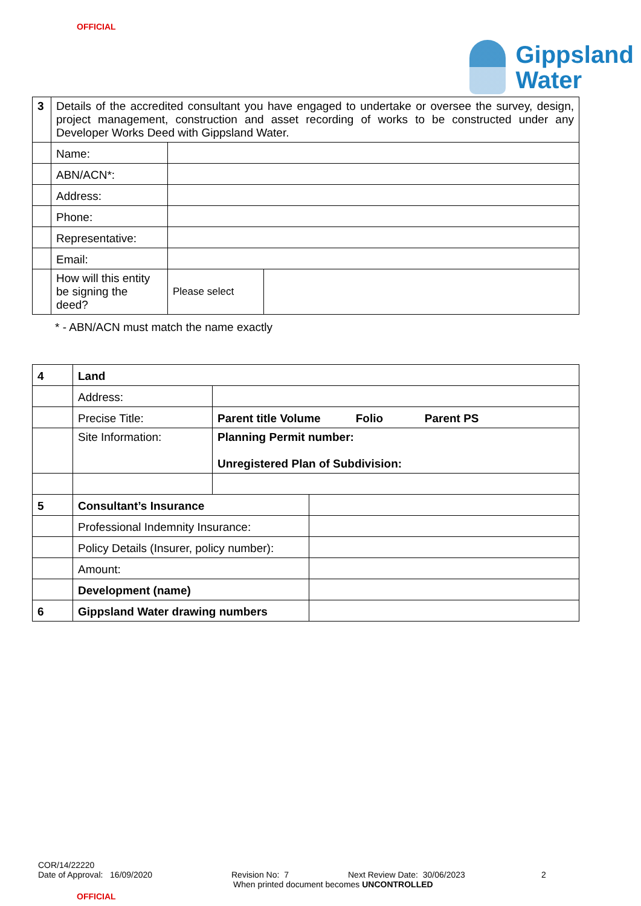OFFICIAL
Gippsland
Water
| 3 | Details of the accredited consultant you have engaged to undertake or oversee the survey, design, project management, construction and asset recording of works to be constructed under any Developer Works Deed with Gippsland Water. | | |
| | Name: | | |
| | ABN/ACN*: | | |
| | Address: | | |
| | Phone: | | |
| | Representative: | | |
| | Email: | | |
| | How will this entity be signing the deed? | Please select | |
* - ABN/ACN must match the name exactly
| 4 | Land | | |
| | Address: | | |
| | Precise Title: | Parent title Volume Folio Parent PS | |
| | Site Information: | Planning Permit number: Unregistered Plan of Subdivision: | |
| 5 | Consultant’s Insurance | | |
| | Professional Indemnity Insurance: | | |
| | Policy Details (Insurer, policy number): | | |
| | Amount: | | |
| | Development (name) | | |
| 6 | Gippsland Water drawing numbers | | |
COR/14/22220
Date of Approval: 16/09/2020 Revision No: 7 Next Review Date: 30/06/2023 2
When printed document becomes UNCONTROLLED
OFFICIAL